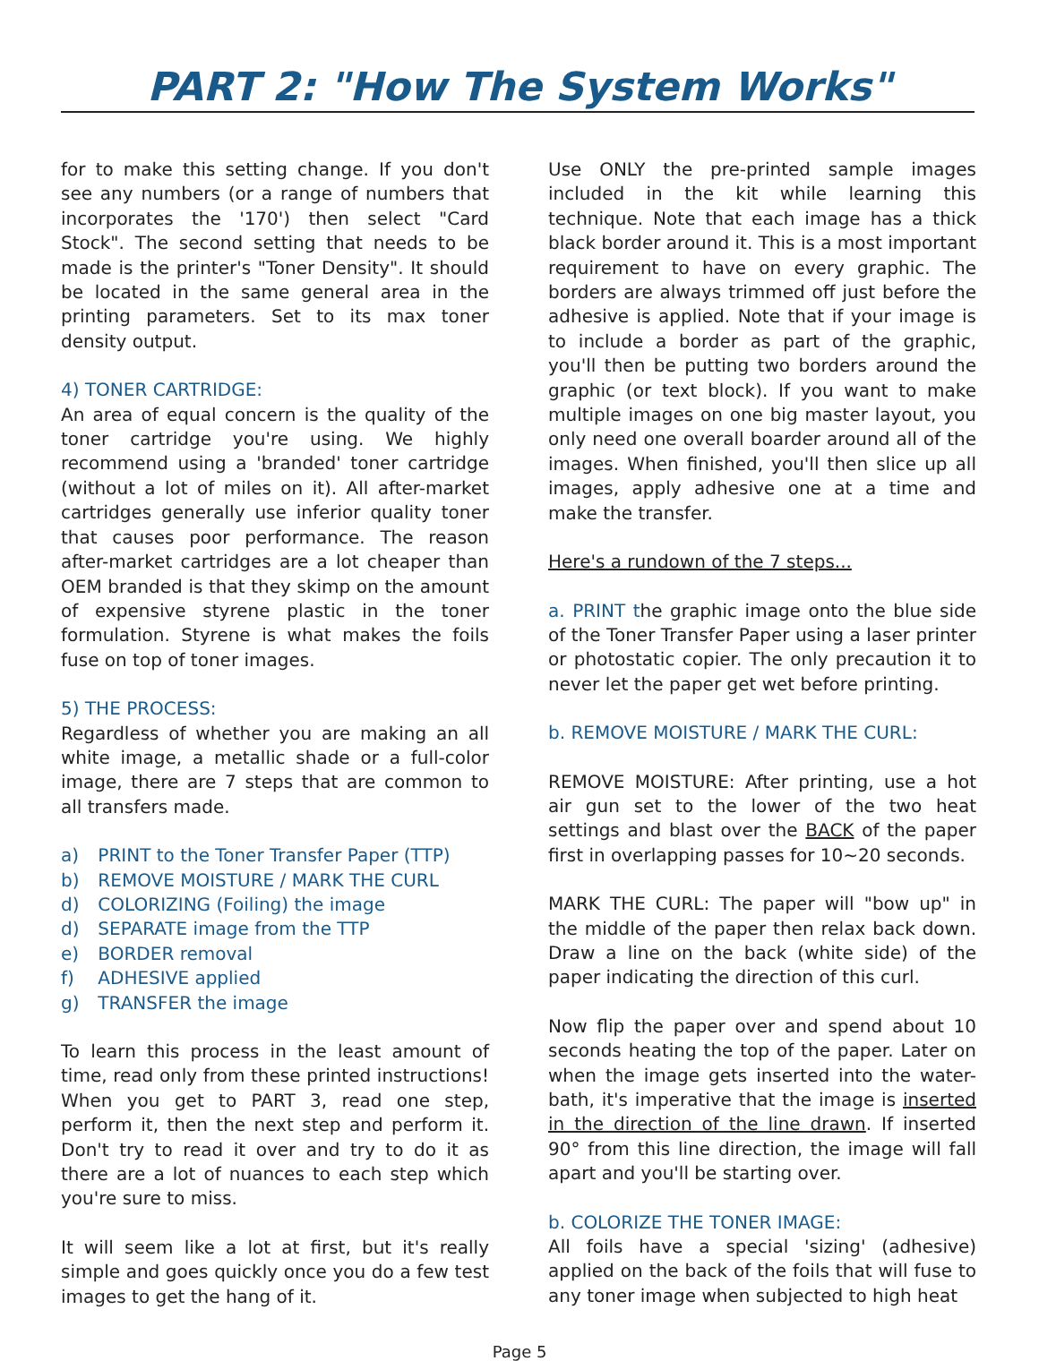PART 2: "How The System Works"
for to make this setting change. If you don't see any numbers (or a range of numbers that incorporates the '170') then select "Card Stock". The second setting that needs to be made is the printer's "Toner Density". It should be located in the same general area in the printing parameters. Set to its max toner density output.
4) TONER CARTRIDGE:
An area of equal concern is the quality of the toner cartridge you're using. We highly recommend using a 'branded' toner cartridge (without a lot of miles on it). All after-market cartridges generally use inferior quality toner that causes poor performance. The reason after-market cartridges are a lot cheaper than OEM branded is that they skimp on the amount of expensive styrene plastic in the toner formulation. Styrene is what makes the foils fuse on top of toner images.
5) THE PROCESS:
Regardless of whether you are making an all white image, a metallic shade or a full-color image, there are 7 steps that are common to all transfers made.
a) PRINT to the Toner Transfer Paper (TTP)
b) REMOVE MOISTURE / MARK THE CURL
d) COLORIZING (Foiling) the image
d) SEPARATE image from the TTP
e) BORDER removal
f) ADHESIVE applied
g) TRANSFER the image
To learn this process in the least amount of time, read only from these printed instructions! When you get to PART 3, read one step, perform it, then the next step and perform it. Don't try to read it over and try to do it as there are a lot of nuances to each step which you're sure to miss.
It will seem like a lot at first, but it's really simple and goes quickly once you do a few test images to get the hang of it.
Use ONLY the pre-printed sample images included in the kit while learning this technique. Note that each image has a thick black border around it. This is a most important requirement to have on every graphic. The borders are always trimmed off just before the adhesive is applied. Note that if your image is to include a border as part of the graphic, you'll then be putting two borders around the graphic (or text block). If you want to make multiple images on one big master layout, you only need one overall boarder around all of the images. When finished, you'll then slice up all images, apply adhesive one at a time and make the transfer.
Here's a rundown of the 7 steps...
a. PRINT the graphic image onto the blue side of the Toner Transfer Paper using a laser printer or photostatic copier. The only precaution it to never let the paper get wet before printing.
b. REMOVE MOISTURE / MARK THE CURL:
REMOVE MOISTURE: After printing, use a hot air gun set to the lower of the two heat settings and blast over the BACK of the paper first in overlapping passes for 10~20 seconds.
MARK THE CURL: The paper will "bow up" in the middle of the paper then relax back down. Draw a line on the back (white side) of the paper indicating the direction of this curl.
Now flip the paper over and spend about 10 seconds heating the top of the paper. Later on when the image gets inserted into the water-bath, it's imperative that the image is inserted in the direction of the line drawn. If inserted 90° from this line direction, the image will fall apart and you'll be starting over.
b. COLORIZE THE TONER IMAGE:
All foils have a special 'sizing' (adhesive) applied on the back of the foils that will fuse to any toner image when subjected to high heat
Page 5